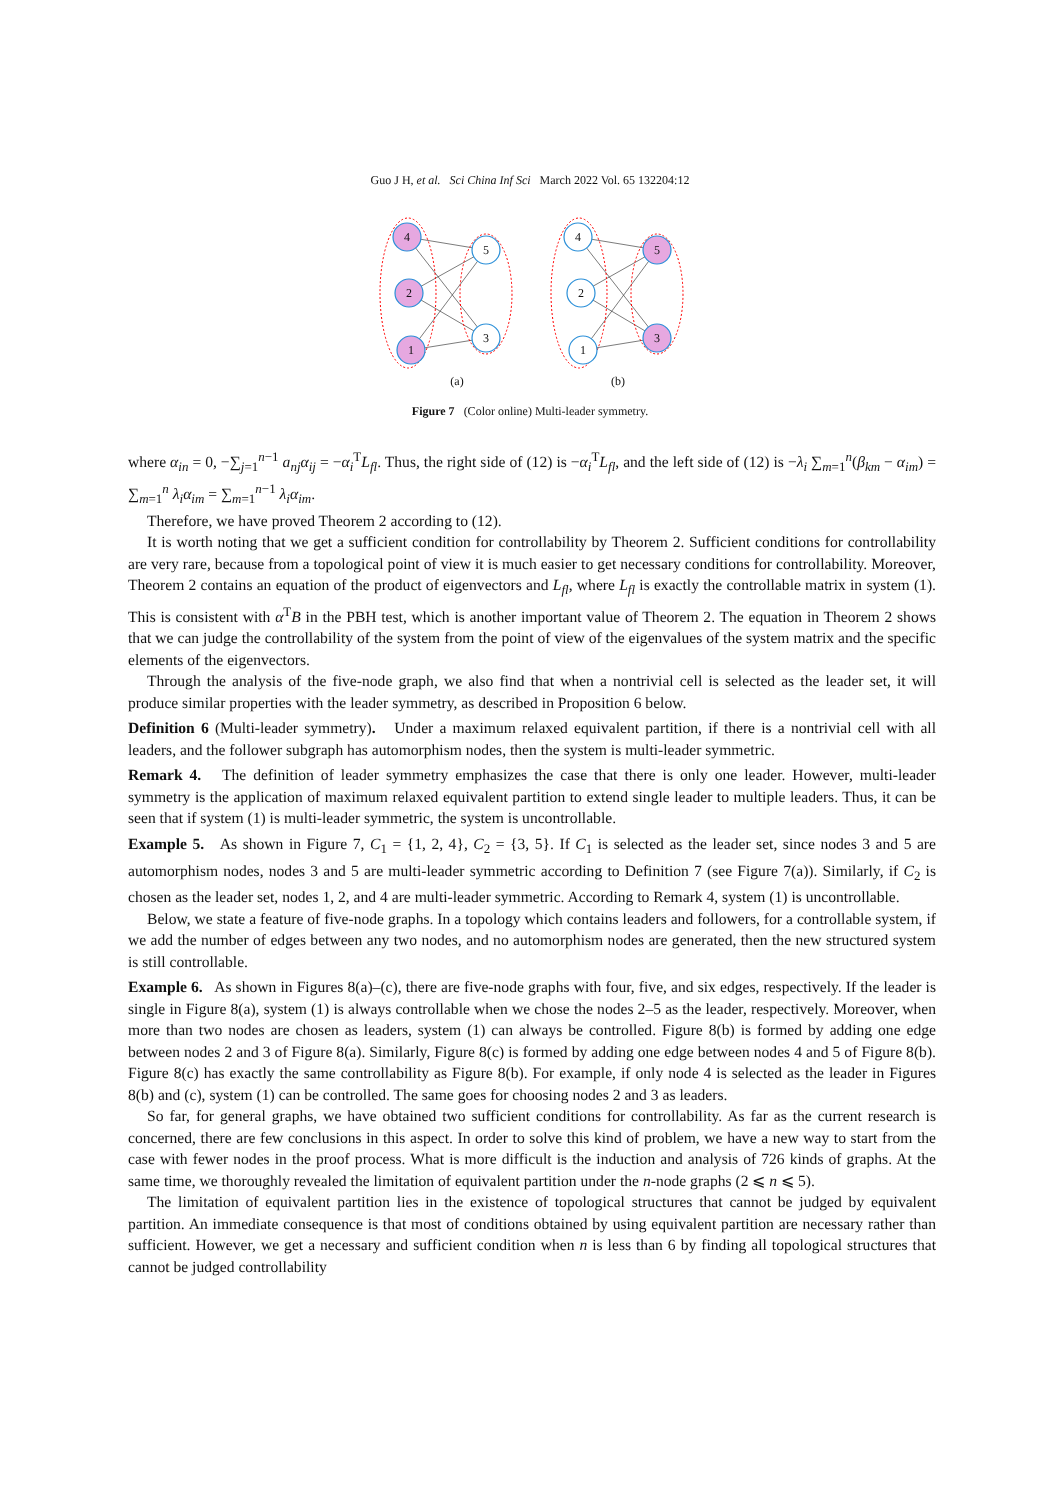Guo J H, et al. Sci China Inf Sci March 2022 Vol. 65 132204:12
4
2
1
5
3
4
2
1
5
3
(a)
(b)
Figure 7 (Color online) Multi-leader symmetry.
where α<sub>in</sub> = 0, −∑<sub>j=1</sub><sup>n−1</sup> a<sub>nj</sub>α<sub>ij</sub> = −α<sub>i</sub><sup>T</sup>L<sub>fl</sub>. Thus, the right side of (12) is −α<sub>i</sub><sup>T</sup>L<sub>fl</sub>, and the left side of (12) is −λ<sub>i</sub> ∑<sub>m=1</sub><sup>n</sup>(β<sub>km</sub> − α<sub>im</sub>) = ∑<sub>m=1</sub><sup>n</sup> λ<sub>i</sub>α<sub>im</sub> = ∑<sub>m=1</sub><sup>n−1</sup> λ<sub>i</sub>α<sub>im</sub>.
Therefore, we have proved Theorem 2 according to (12).
It is worth noting that we get a sufficient condition for controllability by Theorem 2. Sufficient conditions for controllability are very rare, because from a topological point of view it is much easier to get necessary conditions for controllability. Moreover, Theorem 2 contains an equation of the product of eigenvectors and L<sub>fl</sub>, where L<sub>fl</sub> is exactly the controllable matrix in system (1). This is consistent with α<sup>T</sup>B in the PBH test, which is another important value of Theorem 2. The equation in Theorem 2 shows that we can judge the controllability of the system from the point of view of the eigenvalues of the system matrix and the specific elements of the eigenvectors.
Through the analysis of the five-node graph, we also find that when a nontrivial cell is selected as the leader set, it will produce similar properties with the leader symmetry, as described in Proposition 6 below.
Definition 6 (Multi-leader symmetry). Under a maximum relaxed equivalent partition, if there is a nontrivial cell with all leaders, and the follower subgraph has automorphism nodes, then the system is multi-leader symmetric.
Remark 4. The definition of leader symmetry emphasizes the case that there is only one leader. However, multi-leader symmetry is the application of maximum relaxed equivalent partition to extend single leader to multiple leaders. Thus, it can be seen that if system (1) is multi-leader symmetric, the system is uncontrollable.
Example 5. As shown in Figure 7, C<sub>1</sub> = {1, 2, 4}, C<sub>2</sub> = {3, 5}. If C<sub>1</sub> is selected as the leader set, since nodes 3 and 5 are automorphism nodes, nodes 3 and 5 are multi-leader symmetric according to Definition 7 (see Figure 7(a)). Similarly, if C<sub>2</sub> is chosen as the leader set, nodes 1, 2, and 4 are multi-leader symmetric. According to Remark 4, system (1) is uncontrollable.
Below, we state a feature of five-node graphs. In a topology which contains leaders and followers, for a controllable system, if we add the number of edges between any two nodes, and no automorphism nodes are generated, then the new structured system is still controllable.
Example 6. As shown in Figures 8(a)–(c), there are five-node graphs with four, five, and six edges, respectively. If the leader is single in Figure 8(a), system (1) is always controllable when we chose the nodes 2–5 as the leader, respectively. Moreover, when more than two nodes are chosen as leaders, system (1) can always be controlled. Figure 8(b) is formed by adding one edge between nodes 2 and 3 of Figure 8(a). Similarly, Figure 8(c) is formed by adding one edge between nodes 4 and 5 of Figure 8(b). Figure 8(c) has exactly the same controllability as Figure 8(b). For example, if only node 4 is selected as the leader in Figures 8(b) and (c), system (1) can be controlled. The same goes for choosing nodes 2 and 3 as leaders.
So far, for general graphs, we have obtained two sufficient conditions for controllability. As far as the current research is concerned, there are few conclusions in this aspect. In order to solve this kind of problem, we have a new way to start from the case with fewer nodes in the proof process. What is more difficult is the induction and analysis of 726 kinds of graphs. At the same time, we thoroughly revealed the limitation of equivalent partition under the n-node graphs (2 ⩽ n ⩽ 5).
The limitation of equivalent partition lies in the existence of topological structures that cannot be judged by equivalent partition. An immediate consequence is that most of conditions obtained by using equivalent partition are necessary rather than sufficient. However, we get a necessary and sufficient condition when n is less than 6 by finding all topological structures that cannot be judged controllability